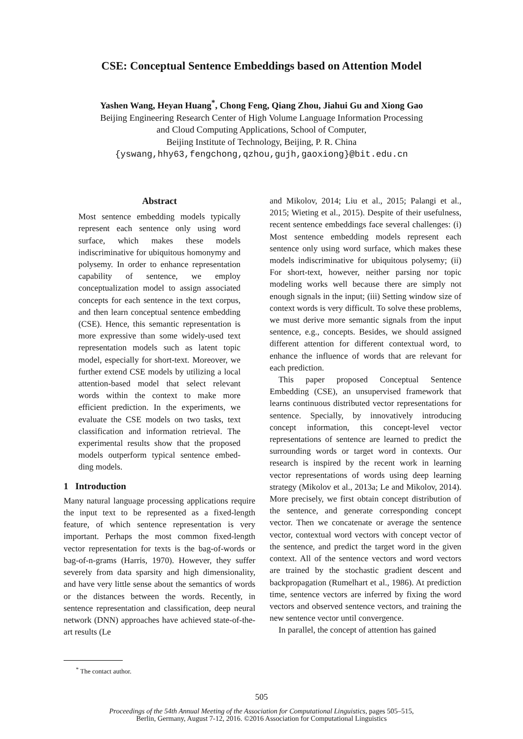CSE: Conceptual Sentence Embeddings based on Attention Model
Yashen Wang, Heyan Huang<sup>*</sup>, Chong Feng, Qiang Zhou, Jiahui Gu and Xiong Gao
Beijing Engineering Research Center of High Volume Language Information Processing
and Cloud Computing Applications, School of Computer,
Beijing Institute of Technology, Beijing, P. R. China
{yswang,hhy63,fengchong,qzhou,gujh,gaoxiong}@bit.edu.cn
Abstract
Most sentence embedding models typically represent each sentence only using word surface, which makes these models indiscriminative for ubiquitous homonymy and polysemy. In order to enhance representation capability of sentence, we employ conceptualization model to assign associated concepts for each sentence in the text corpus, and then learn conceptual sentence embedding (CSE). Hence, this semantic representation is more expressive than some widely-used text representation models such as latent topic model, especially for short-text. Moreover, we further extend CSE models by utilizing a local attention-based model that select relevant words within the context to make more efficient prediction. In the experiments, we evaluate the CSE models on two tasks, text classification and information retrieval. The experimental results show that the proposed models outperform typical sentence embed-ding models.
1 Introduction
Many natural language processing applications require the input text to be represented as a fixed-length feature, of which sentence representation is very important. Perhaps the most common fixed-length vector representation for texts is the bag-of-words or bag-of-n-grams (Harris, 1970). However, they suffer severely from data sparsity and high dimensionality, and have very little sense about the semantics of words or the distances between the words. Recently, in sentence representation and classification, deep neural network (DNN) approaches have achieved state-of-the-art results (Le
<sup>*</sup> The contact author.
and Mikolov, 2014; Liu et al., 2015; Palangi et al., 2015; Wieting et al., 2015). Despite of their usefulness, recent sentence embeddings face several challenges: (i) Most sentence embedding models represent each sentence only using word surface, which makes these models indiscriminative for ubiquitous polysemy; (ii) For short-text, however, neither parsing nor topic modeling works well because there are simply not enough signals in the input; (iii) Setting window size of context words is very difficult. To solve these problems, we must derive more semantic signals from the input sentence, e.g., concepts. Besides, we should assigned different attention for different contextual word, to enhance the influence of words that are relevant for each prediction.
This paper proposed Conceptual Sentence Embedding (CSE), an unsupervised framework that learns continuous distributed vector representations for sentence. Specially, by innovatively introducing concept information, this concept-level vector representations of sentence are learned to predict the surrounding words or target word in contexts. Our research is inspired by the recent work in learning vector representations of words using deep learning strategy (Mikolov et al., 2013a; Le and Mikolov, 2014). More precisely, we first obtain concept distribution of the sentence, and generate corresponding concept vector. Then we concatenate or average the sentence vector, contextual word vectors with concept vector of the sentence, and predict the target word in the given context. All of the sentence vectors and word vectors are trained by the stochastic gradient descent and backpropagation (Rumelhart et al., 1986). At prediction time, sentence vectors are inferred by fixing the word vectors and observed sentence vectors, and training the new sentence vector until convergence.
In parallel, the concept of attention has gained
505
Proceedings of the 54th Annual Meeting of the Association for Computational Linguistics, pages 505–515,
Berlin, Germany, August 7-12, 2016. ©2016 Association for Computational Linguistics